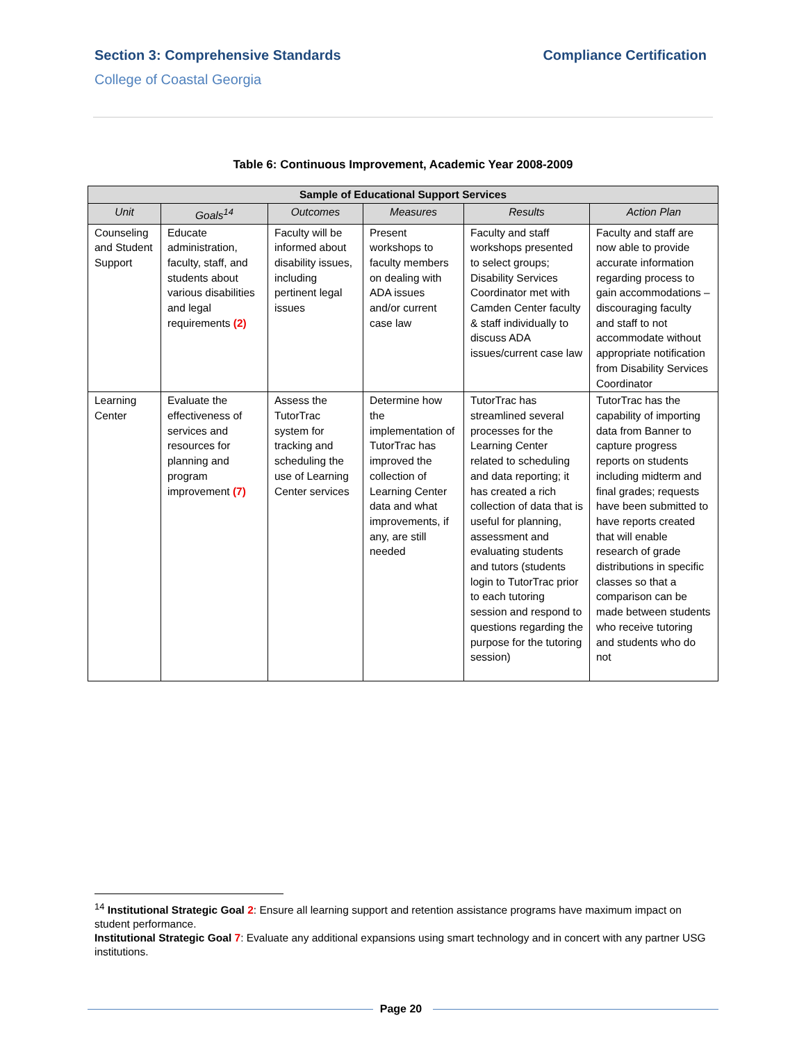Section 3: Comprehensive Standards
Compliance Certification
College of Coastal Georgia
Table 6: Continuous Improvement, Academic Year 2008-2009
| Sample of Educational Support Services | | | | | |
| --- | --- | --- | --- | --- | --- |
| Unit | Goals<sup>14</sup> | Outcomes | Measures | Results | Action Plan |
| Counseling and Student Support | Educate administration, faculty, staff, and students about various disabilities and legal requirements (2) | Faculty will be informed about disability issues, including pertinent legal issues | Present workshops to faculty members on dealing with ADA issues and/or current case law | Faculty and staff workshops presented to select groups; Disability Services Coordinator met with Camden Center faculty & staff individually to discuss ADA issues/current case law | Faculty and staff are now able to provide accurate information regarding process to gain accommodations – discouraging faculty and staff to not accommodate without appropriate notification from Disability Services Coordinator |
| Learning Center | Evaluate the effectiveness of services and resources for planning and program improvement (7) | Assess the TutorTrac system for tracking and scheduling the use of Learning Center services | Determine how the implementation of TutorTrac has improved the collection of Learning Center data and what improvements, if any, are still needed | TutorTrac has streamlined several processes for the Learning Center related to scheduling and data reporting; it has created a rich collection of data that is useful for planning, assessment and evaluating students and tutors (students login to TutorTrac prior to each tutoring session and respond to questions regarding the purpose for the tutoring session) | TutorTrac has the capability of importing data from Banner to capture progress reports on students including midterm and final grades; requests have been submitted to have reports created that will enable research of grade distributions in specific classes so that a comparison can be made between students who receive tutoring and students who do not |
<sup>14</sup> Institutional Strategic Goal 2: Ensure all learning support and retention assistance programs have maximum impact on student performance.
Institutional Strategic Goal 7: Evaluate any additional expansions using smart technology and in concert with any partner USG institutions.
Page 20